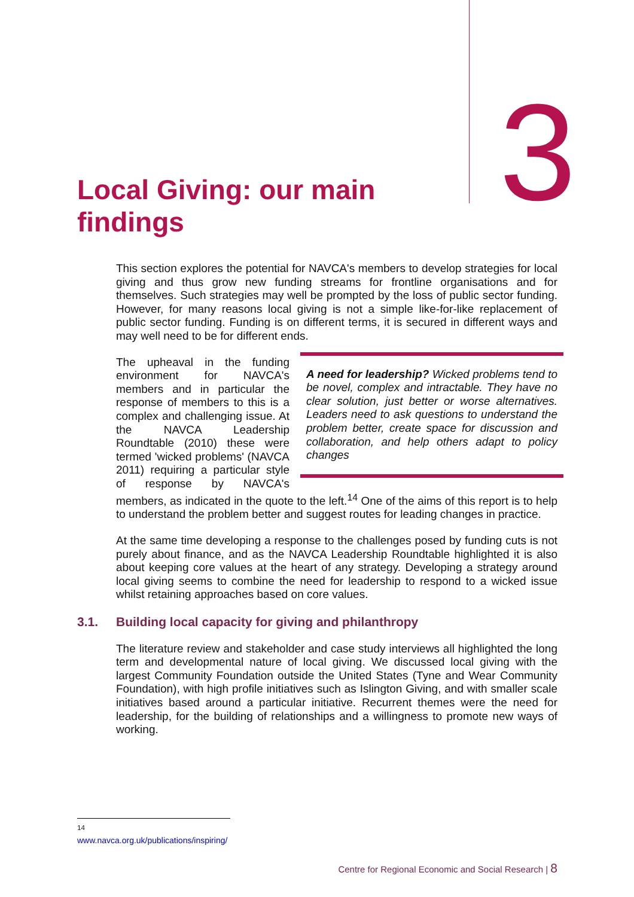3
Local Giving: our main findings
This section explores the potential for NAVCA's members to develop strategies for local giving and thus grow new funding streams for frontline organisations and for themselves. Such strategies may well be prompted by the loss of public sector funding. However, for many reasons local giving is not a simple like-for-like replacement of public sector funding. Funding is on different terms, it is secured in different ways and may well need to be for different ends.
A need for leadership? Wicked problems tend to be novel, complex and intractable. They have no clear solution, just better or worse alternatives. Leaders need to ask questions to understand the problem better, create space for discussion and collaboration, and help others adapt to policy changes
The upheaval in the funding environment for NAVCA's members and in particular the response of members to this is a complex and challenging issue. At the NAVCA Leadership Roundtable (2010) these were termed 'wicked problems' (NAVCA 2011) requiring a particular style of response by NAVCA's members, as indicated in the quote to the left.<sup>14</sup> One of the aims of this report is to help to understand the problem better and suggest routes for leading changes in practice.
At the same time developing a response to the challenges posed by funding cuts is not purely about finance, and as the NAVCA Leadership Roundtable highlighted it is also about keeping core values at the heart of any strategy. Developing a strategy around local giving seems to combine the need for leadership to respond to a wicked issue whilst retaining approaches based on core values.
3.1. Building local capacity for giving and philanthropy
The literature review and stakeholder and case study interviews all highlighted the long term and developmental nature of local giving. We discussed local giving with the largest Community Foundation outside the United States (Tyne and Wear Community Foundation), with high profile initiatives such as Islington Giving, and with smaller scale initiatives based around a particular initiative. Recurrent themes were the need for leadership, for the building of relationships and a willingness to promote new ways of working.
<sup>14</sup> www.navca.org.uk/publications/inspiring/
Centre for Regional Economic and Social Research | 8